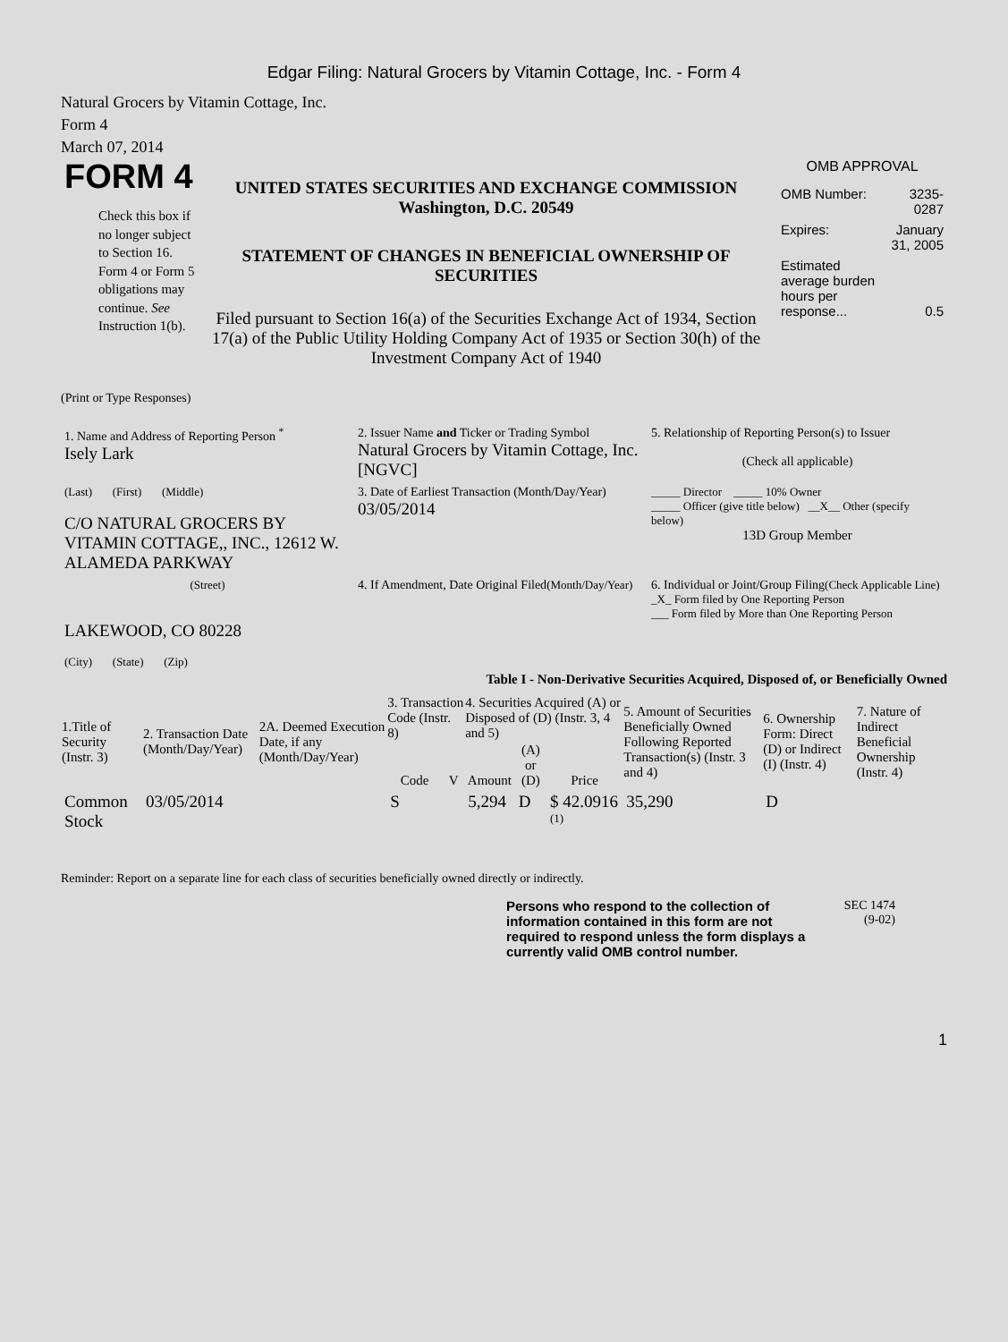Edgar Filing: Natural Grocers by Vitamin Cottage, Inc. - Form 4
Natural Grocers by Vitamin Cottage, Inc.
Form 4
March 07, 2014
FORM 4
Check this box if no longer subject to Section 16. Form 4 or Form 5 obligations may continue. See Instruction 1(b).
UNITED STATES SECURITIES AND EXCHANGE COMMISSION
Washington, D.C. 20549
STATEMENT OF CHANGES IN BENEFICIAL OWNERSHIP OF SECURITIES
Filed pursuant to Section 16(a) of the Securities Exchange Act of 1934, Section 17(a) of the Public Utility Holding Company Act of 1935 or Section 30(h) of the Investment Company Act of 1940
OMB APPROVAL
| OMB Number: | 3235-0287 |
| Expires: | January 31, 2005 |
| Estimated average burden hours per response... | 0.5 |
(Print or Type Responses)
| 1. Name and Address of Reporting Person <sup>*</sup> Isely Lark | 2. Issuer Name and Ticker or Trading Symbol Natural Grocers by Vitamin Cottage, Inc. [NGVC] | 5. Relationship of Reporting Person(s) to Issuer (Check all applicable) |
| (Last) (First) (Middle) C/O NATURAL GROCERS BY VITAMIN COTTAGE,, INC., 12612 W. ALAMEDA PARKWAY | 3. Date of Earliest Transaction (Month/Day/Year) 03/05/2014 | _____ Director _____ 10% Owner _____ Officer (give title below) __X__ Other (specify below) 13D Group Member |
| (Street) LAKEWOOD, CO 80228 (City) (State) (Zip) | 4. If Amendment, Date Original Filed (Month/Day/Year) | 6. Individual or Joint/Group Filing (Check Applicable Line) _X_ Form filed by One Reporting Person ___ Form filed by More than One Reporting Person |
Table I - Non-Derivative Securities Acquired, Disposed of, or Beneficially Owned
| 1.Title of Security (Instr. 3) | 2. Transaction Date (Month/Day/Year) | 2A. Deemed Execution Date, if any (Month/Day/Year) | 3. Transaction Code (Instr. 8) | | 4. Securities Acquired (A) or Disposed of (D) (Instr. 3, 4 and 5) | | | 5. Amount of Securities Beneficially Owned Following Reported Transaction(s) (Instr. 3 and 4) | 6. Ownership Form: Direct (D) or Indirect (I) (Instr. 4) | 7. Nature of Indirect Beneficial Ownership (Instr. 4) |
| --- | --- | --- | --- | --- | --- | --- | --- | --- | --- | --- |
| | | | Code | V | Amount | (A) or (D) | Price | | | |
| Common Stock | 03/05/2014 | | S | | 5,294 | D | $ 42.0916 <sup>(1)</sup> | 35,290 | D | |
Reminder: Report on a separate line for each class of securities beneficially owned directly or indirectly.
Persons who respond to the collection of information contained in this form are not required to respond unless the form displays a currently valid OMB control number.
SEC 1474
(9-02)
1